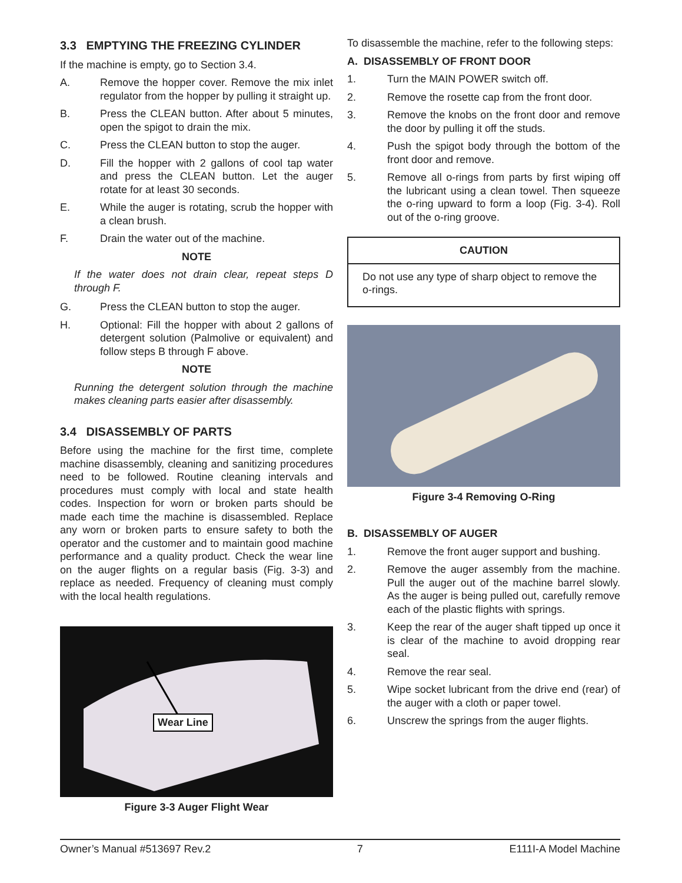3.3 EMPTYING THE FREEZING CYLINDER
If the machine is empty, go to Section 3.4.
A. Remove the hopper cover. Remove the mix inlet regulator from the hopper by pulling it straight up.
B. Press the CLEAN button. After about 5 minutes, open the spigot to drain the mix.
C. Press the CLEAN button to stop the auger.
D. Fill the hopper with 2 gallons of cool tap water and press the CLEAN button. Let the auger rotate for at least 30 seconds.
E. While the auger is rotating, scrub the hopper with a clean brush.
F. Drain the water out of the machine.
NOTE
If the water does not drain clear, repeat steps D through F.
G. Press the CLEAN button to stop the auger.
H. Optional: Fill the hopper with about 2 gallons of detergent solution (Palmolive or equivalent) and follow steps B through F above.
NOTE
Running the detergent solution through the machine makes cleaning parts easier after disassembly.
3.4 DISASSEMBLY OF PARTS
Before using the machine for the first time, complete machine disassembly, cleaning and sanitizing procedures need to be followed. Routine cleaning intervals and procedures must comply with local and state health codes. Inspection for worn or broken parts should be made each time the machine is disassembled. Replace any worn or broken parts to ensure safety to both the operator and the customer and to maintain good machine performance and a quality product. Check the wear line on the auger flights on a regular basis (Fig. 3-3) and replace as needed. Frequency of cleaning must comply with the local health regulations.
Wear Line
Figure 3-3 Auger Flight Wear
To disassemble the machine, refer to the following steps:
A. DISASSEMBLY OF FRONT DOOR
1. Turn the MAIN POWER switch off.
2. Remove the rosette cap from the front door.
3. Remove the knobs on the front door and remove the door by pulling it off the studs.
4. Push the spigot body through the bottom of the front door and remove.
5. Remove all o-rings from parts by first wiping off the lubricant using a clean towel. Then squeeze the o-ring upward to form a loop (Fig. 3-4). Roll out of the o-ring groove.
CAUTION
Do not use any type of sharp object to remove the o-rings.
Figure 3-4 Removing O-Ring
B. DISASSEMBLY OF AUGER
1. Remove the front auger support and bushing.
2. Remove the auger assembly from the machine. Pull the auger out of the machine barrel slowly. As the auger is being pulled out, carefully remove each of the plastic flights with springs.
3. Keep the rear of the auger shaft tipped up once it is clear of the machine to avoid dropping rear seal.
4. Remove the rear seal.
5. Wipe socket lubricant from the drive end (rear) of the auger with a cloth or paper towel.
6. Unscrew the springs from the auger flights.
Owner’s Manual #513697 Rev.2 7 E111I-A Model Machine